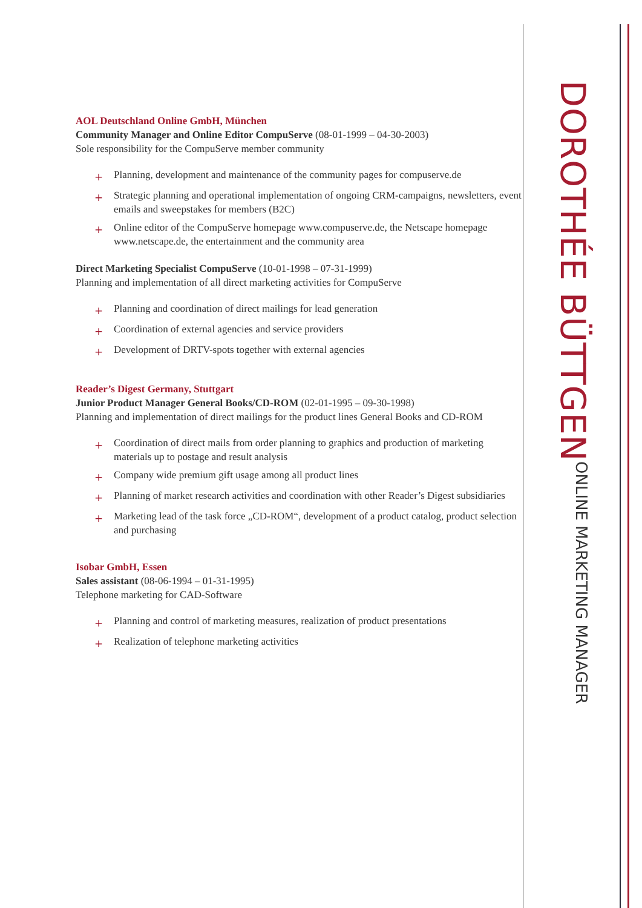AOL Deutschland Online GmbH, München
Community Manager and Online Editor CompuServe (08-01-1999 – 04-30-2003)
Sole responsibility for the CompuServe member community
+ Planning, development and maintenance of the community pages for compuserve.de
+ Strategic planning and operational implementation of ongoing CRM-campaigns, newsletters, event emails and sweepstakes for members (B2C)
+ Online editor of the CompuServe homepage www.compuserve.de, the Netscape homepage www.netscape.de, the entertainment and the community area
Direct Marketing Specialist CompuServe (10-01-1998 – 07-31-1999)
Planning and implementation of all direct marketing activities for CompuServe
+ Planning and coordination of direct mailings for lead generation
+ Coordination of external agencies and service providers
+ Development of DRTV-spots together with external agencies
Reader’s Digest Germany, Stuttgart
Junior Product Manager General Books/CD-ROM (02-01-1995 – 09-30-1998)
Planning and implementation of direct mailings for the product lines General Books and CD-ROM
+ Coordination of direct mails from order planning to graphics and production of marketing materials up to postage and result analysis
+ Company wide premium gift usage among all product lines
+ Planning of market research activities and coordination with other Reader’s Digest subsidiaries
+ Marketing lead of the task force „CD-ROM“, development of a product catalog, product selection and purchasing
Isobar GmbH, Essen
Sales assistant (08-06-1994 – 01-31-1995)
Telephone marketing for CAD-Software
+ Planning and control of marketing measures, realization of product presentations
+ Realization of telephone marketing activities
DOROTHÉE BÜTTGEN
ONLINE MARKETING MANAGER